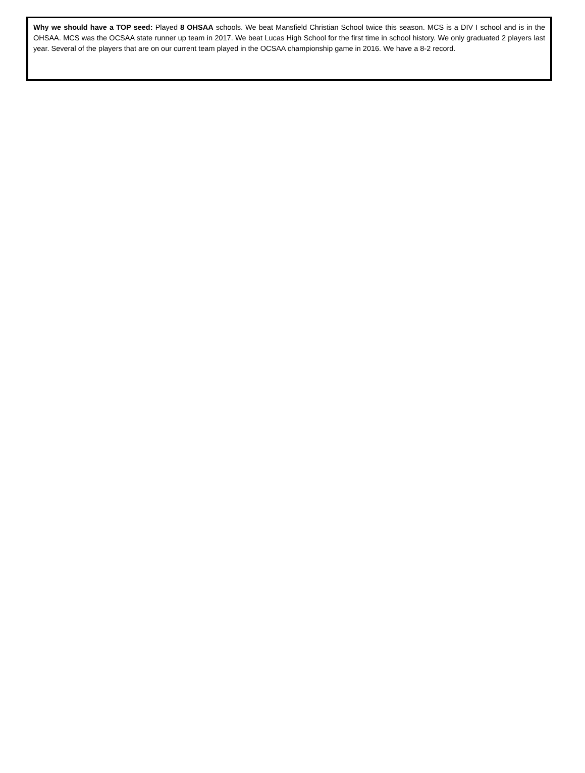Why we should have a TOP seed: Played 8 OHSAA schools. We beat Mansfield Christian School twice this season. MCS is a DIV I school and is in the OHSAA. MCS was the OCSAA state runner up team in 2017. We beat Lucas High School for the first time in school history. We only graduated 2 players last year. Several of the players that are on our current team played in the OCSAA championship game in 2016. We have a 8-2 record.